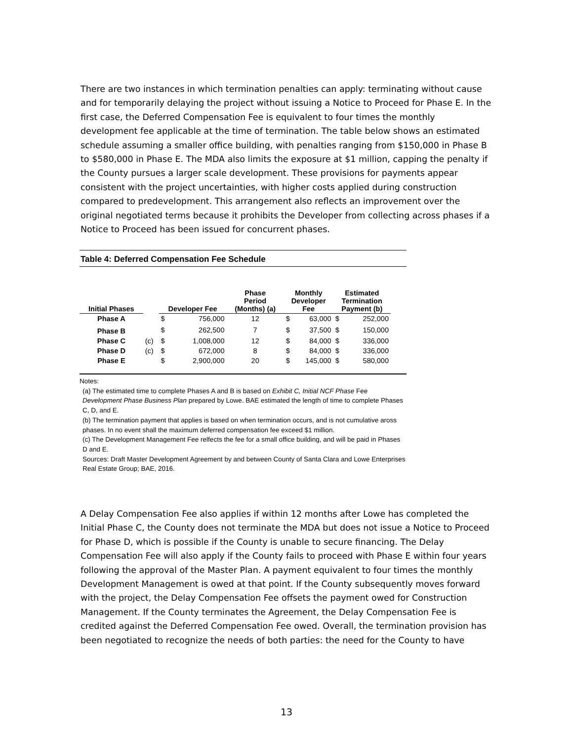There are two instances in which termination penalties can apply: terminating without cause and for temporarily delaying the project without issuing a Notice to Proceed for Phase E. In the first case, the Deferred Compensation Fee is equivalent to four times the monthly development fee applicable at the time of termination. The table below shows an estimated schedule assuming a smaller office building, with penalties ranging from $150,000 in Phase B to $580,000 in Phase E. The MDA also limits the exposure at $1 million, capping the penalty if the County pursues a larger scale development. These provisions for payments appear consistent with the project uncertainties, with higher costs applied during construction compared to predevelopment. This arrangement also reflects an improvement over the original negotiated terms because it prohibits the Developer from collecting across phases if a Notice to Proceed has been issued for concurrent phases.
Table 4: Deferred Compensation Fee Schedule
| Initial Phases | | Developer Fee | | Phase Period (Months) (a) | Monthly Developer Fee | | Estimated Termination Payment (b) | |
| --- | --- | --- | --- | --- | --- | --- | --- | --- |
| Phase A | | $ | 756,000 | 12 | $ | 63,000 | $ | 252,000 |
| Phase B | | $ | 262,500 | 7 | $ | 37,500 | $ | 150,000 |
| Phase C | (c) | $ | 1,008,000 | 12 | $ | 84,000 | $ | 336,000 |
| Phase D | (c) | $ | 672,000 | 8 | $ | 84,000 | $ | 336,000 |
| Phase E | | $ | 2,900,000 | 20 | $ | 145,000 | $ | 580,000 |
Notes:
(a) The estimated time to complete Phases A and B is based on Exhibit C, Initial NCF Phase Fee Development Phase Business Plan prepared by Lowe. BAE estimated the length of time to complete Phases C, D, and E.
(b) The termination payment that applies is based on when termination occurs, and is not cumulative aross phases. In no event shall the maximum deferred compensation fee exceed $1 million.
(c) The Development Management Fee relfects the fee for a small office building, and will be paid in Phases D and E.
Sources: Draft Master Development Agreement by and between County of Santa Clara and Lowe Enterprises Real Estate Group; BAE, 2016.
A Delay Compensation Fee also applies if within 12 months after Lowe has completed the Initial Phase C, the County does not terminate the MDA but does not issue a Notice to Proceed for Phase D, which is possible if the County is unable to secure financing. The Delay Compensation Fee will also apply if the County fails to proceed with Phase E within four years following the approval of the Master Plan. A payment equivalent to four times the monthly Development Management is owed at that point. If the County subsequently moves forward with the project, the Delay Compensation Fee offsets the payment owed for Construction Management. If the County terminates the Agreement, the Delay Compensation Fee is credited against the Deferred Compensation Fee owed. Overall, the termination provision has been negotiated to recognize the needs of both parties: the need for the County to have
13